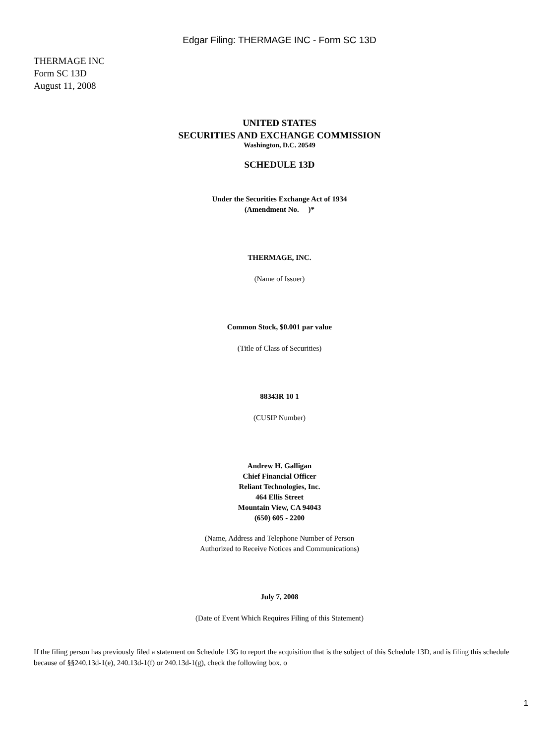Edgar Filing: THERMAGE INC - Form SC 13D
THERMAGE INC
Form SC 13D
August 11, 2008
UNITED STATES
SECURITIES AND EXCHANGE COMMISSION
Washington, D.C. 20549
SCHEDULE 13D
Under the Securities Exchange Act of 1934
(Amendment No. )*
THERMAGE, INC.
(Name of Issuer)
Common Stock, $0.001 par value
(Title of Class of Securities)
88343R 10 1
(CUSIP Number)
Andrew H. Galligan
Chief Financial Officer
Reliant Technologies, Inc.
464 Ellis Street
Mountain View, CA 94043
(650) 605 - 2200
(Name, Address and Telephone Number of Person
Authorized to Receive Notices and Communications)
July 7, 2008
(Date of Event Which Requires Filing of this Statement)
If the filing person has previously filed a statement on Schedule 13G to report the acquisition that is the subject of this Schedule 13D, and is filing this schedule because of §§240.13d-1(e), 240.13d-1(f) or 240.13d-1(g), check the following box. o
1